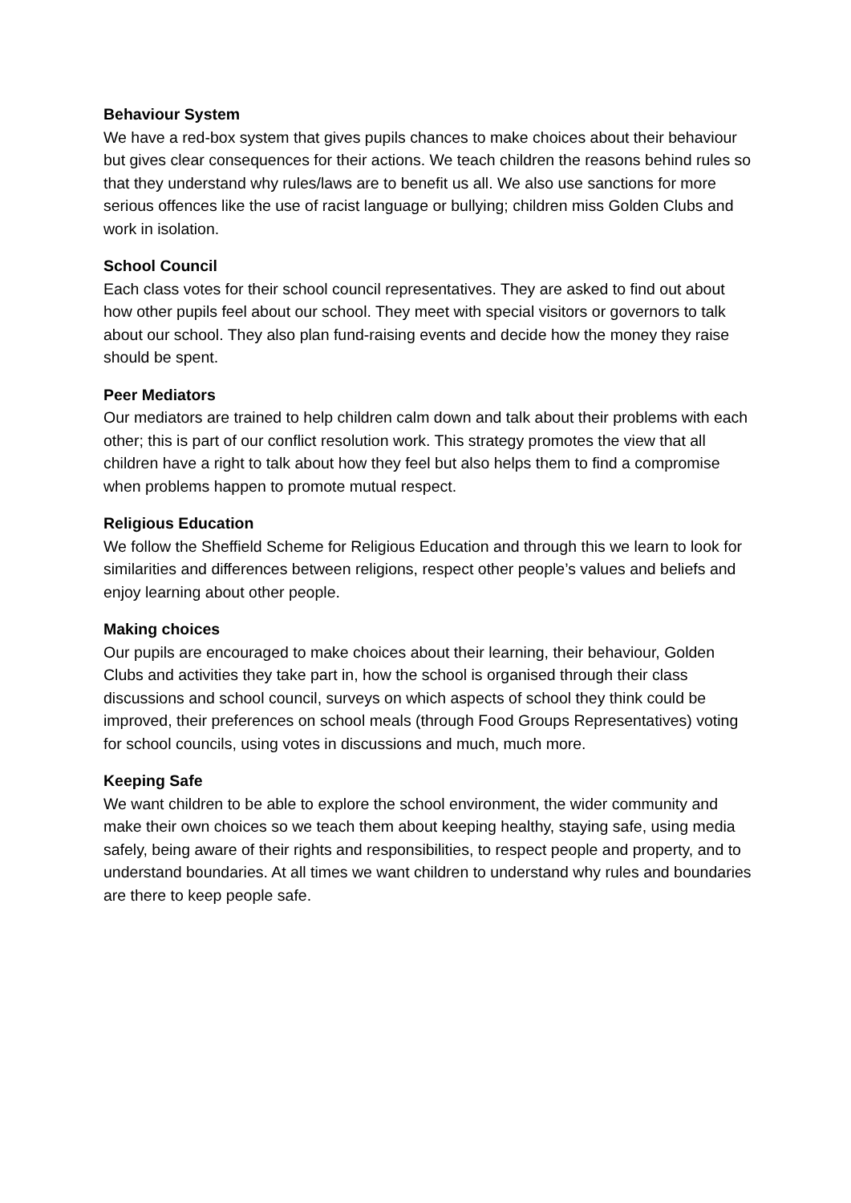Behaviour System
We have a red-box system that gives pupils chances to make choices about their behaviour but gives clear consequences for their actions. We teach children the reasons behind rules so that they understand why rules/laws are to benefit us all. We also use sanctions for more serious offences like the use of racist language or bullying; children miss Golden Clubs and work in isolation.
School Council
Each class votes for their school council representatives. They are asked to find out about how other pupils feel about our school. They meet with special visitors or governors to talk about our school. They also plan fund-raising events and decide how the money they raise should be spent.
Peer Mediators
Our mediators are trained to help children calm down and talk about their problems with each other; this is part of our conflict resolution work. This strategy promotes the view that all children have a right to talk about how they feel but also helps them to find a compromise when problems happen to promote mutual respect.
Religious Education
We follow the Sheffield Scheme for Religious Education and through this we learn to look for similarities and differences between religions, respect other people’s values and beliefs and enjoy learning about other people.
Making choices
Our pupils are encouraged to make choices about their learning, their behaviour, Golden Clubs and activities they take part in, how the school is organised through their class discussions and school council, surveys on which aspects of school they think could be improved, their preferences on school meals (through Food Groups Representatives) voting for school councils, using votes in discussions and much, much more.
Keeping Safe
We want children to be able to explore the school environment, the wider community and make their own choices so we teach them about keeping healthy, staying safe, using media safely, being aware of their rights and responsibilities, to respect people and property, and to understand boundaries. At all times we want children to understand why rules and boundaries are there to keep people safe.